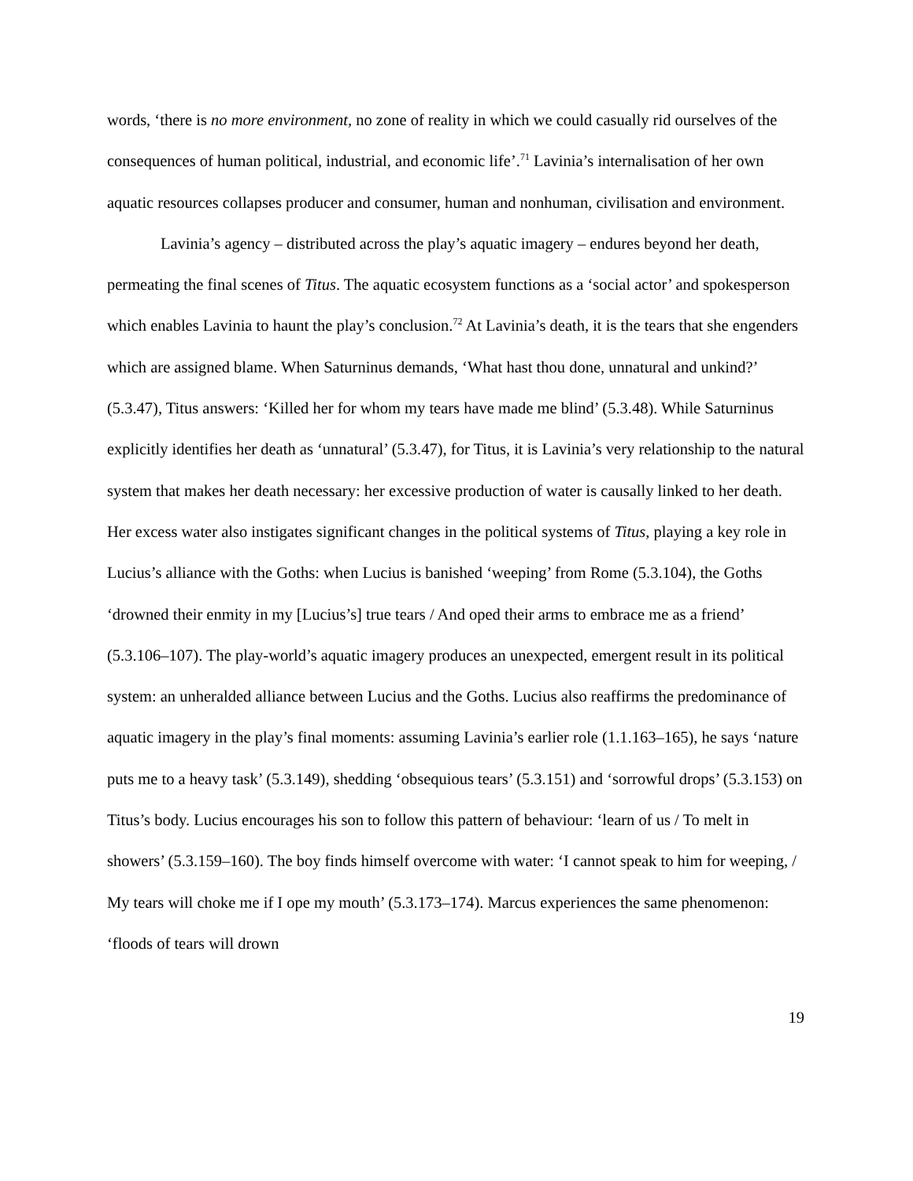words, ‘there is no more environment, no zone of reality in which we could casually rid ourselves of the consequences of human political, industrial, and economic life’.<sup>71</sup> Lavinia’s internalisation of her own aquatic resources collapses producer and consumer, human and nonhuman, civilisation and environment.
Lavinia’s agency – distributed across the play’s aquatic imagery – endures beyond her death, permeating the final scenes of Titus. The aquatic ecosystem functions as a ‘social actor’ and spokesperson which enables Lavinia to haunt the play’s conclusion.<sup>72</sup> At Lavinia’s death, it is the tears that she engenders which are assigned blame. When Saturninus demands, ‘What hast thou done, unnatural and unkind?’ (5.3.47), Titus answers: ‘Killed her for whom my tears have made me blind’ (5.3.48). While Saturninus explicitly identifies her death as ‘unnatural’ (5.3.47), for Titus, it is Lavinia’s very relationship to the natural system that makes her death necessary: her excessive production of water is causally linked to her death. Her excess water also instigates significant changes in the political systems of Titus, playing a key role in Lucius’s alliance with the Goths: when Lucius is banished ‘weeping’ from Rome (5.3.104), the Goths ‘drowned their enmity in my [Lucius’s] true tears / And oped their arms to embrace me as a friend’ (5.3.106–107). The play-world’s aquatic imagery produces an unexpected, emergent result in its political system: an unheralded alliance between Lucius and the Goths. Lucius also reaffirms the predominance of aquatic imagery in the play’s final moments: assuming Lavinia’s earlier role (1.1.163–165), he says ‘nature puts me to a heavy task’ (5.3.149), shedding ‘obsequious tears’ (5.3.151) and ‘sorrowful drops’ (5.3.153) on Titus’s body. Lucius encourages his son to follow this pattern of behaviour: ‘learn of us / To melt in showers’ (5.3.159–160). The boy finds himself overcome with water: ‘I cannot speak to him for weeping, / My tears will choke me if I ope my mouth’ (5.3.173–174). Marcus experiences the same phenomenon: ‘floods of tears will drown
19